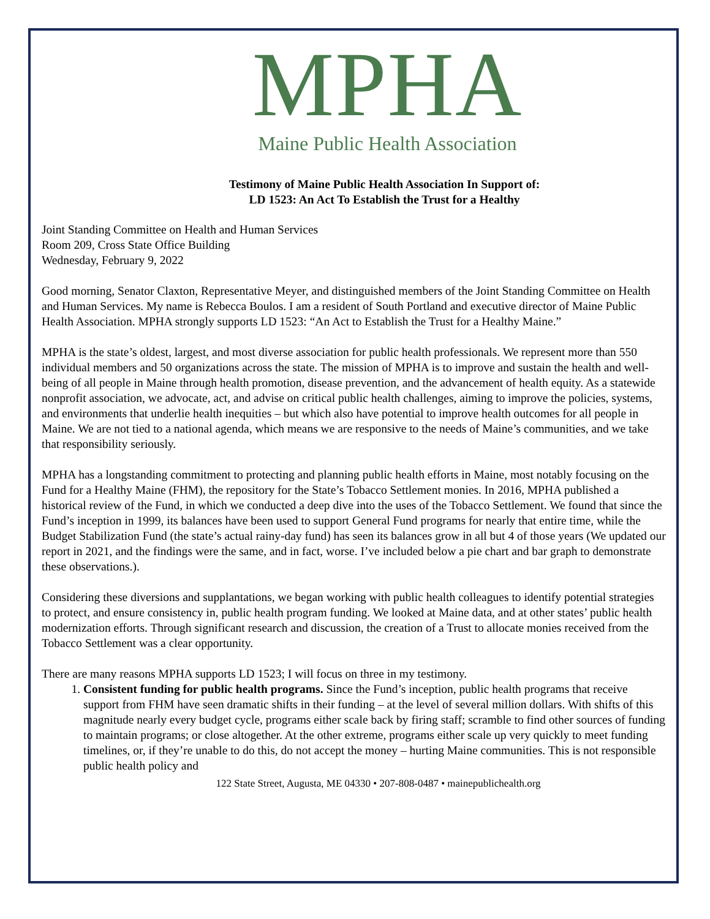MPHA
Maine Public Health Association
Testimony of Maine Public Health Association In Support of:
LD 1523: An Act To Establish the Trust for a Healthy
Joint Standing Committee on Health and Human Services
Room 209, Cross State Office Building
Wednesday, February 9, 2022
Good morning, Senator Claxton, Representative Meyer, and distinguished members of the Joint Standing Committee on Health and Human Services. My name is Rebecca Boulos. I am a resident of South Portland and executive director of Maine Public Health Association. MPHA strongly supports LD 1523: “An Act to Establish the Trust for a Healthy Maine.”
MPHA is the state’s oldest, largest, and most diverse association for public health professionals. We represent more than 550 individual members and 50 organizations across the state. The mission of MPHA is to improve and sustain the health and well-being of all people in Maine through health promotion, disease prevention, and the advancement of health equity. As a statewide nonprofit association, we advocate, act, and advise on critical public health challenges, aiming to improve the policies, systems, and environments that underlie health inequities – but which also have potential to improve health outcomes for all people in Maine. We are not tied to a national agenda, which means we are responsive to the needs of Maine’s communities, and we take that responsibility seriously.
MPHA has a longstanding commitment to protecting and planning public health efforts in Maine, most notably focusing on the Fund for a Healthy Maine (FHM), the repository for the State’s Tobacco Settlement monies. In 2016, MPHA published a historical review of the Fund, in which we conducted a deep dive into the uses of the Tobacco Settlement. We found that since the Fund’s inception in 1999, its balances have been used to support General Fund programs for nearly that entire time, while the Budget Stabilization Fund (the state’s actual rainy-day fund) has seen its balances grow in all but 4 of those years (We updated our report in 2021, and the findings were the same, and in fact, worse. I’ve included below a pie chart and bar graph to demonstrate these observations.).
Considering these diversions and supplantations, we began working with public health colleagues to identify potential strategies to protect, and ensure consistency in, public health program funding. We looked at Maine data, and at other states’ public health modernization efforts. Through significant research and discussion, the creation of a Trust to allocate monies received from the Tobacco Settlement was a clear opportunity.
There are many reasons MPHA supports LD 1523; I will focus on three in my testimony.
1. Consistent funding for public health programs. Since the Fund’s inception, public health programs that receive support from FHM have seen dramatic shifts in their funding – at the level of several million dollars. With shifts of this magnitude nearly every budget cycle, programs either scale back by firing staff; scramble to find other sources of funding to maintain programs; or close altogether. At the other extreme, programs either scale up very quickly to meet funding timelines, or, if they’re unable to do this, do not accept the money – hurting Maine communities. This is not responsible public health policy and
122 State Street, Augusta, ME 04330 • 207-808-0487 • mainepublichealth.org